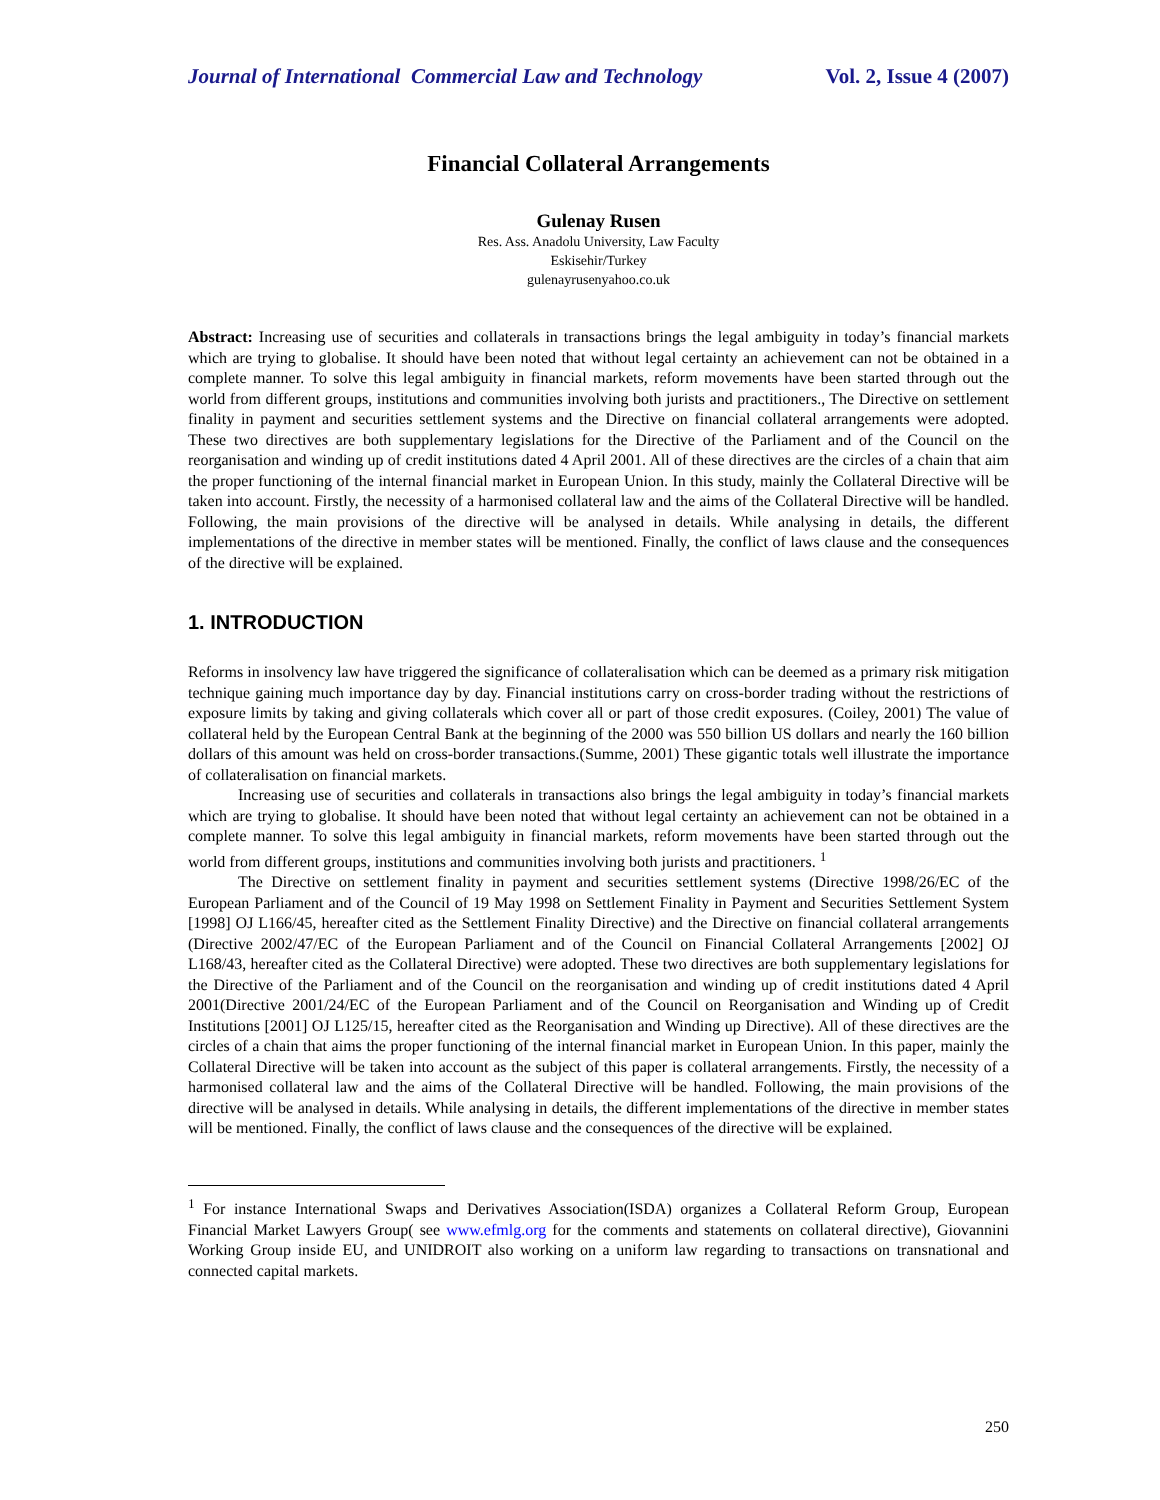Journal of International Commercial Law and Technology Vol. 2, Issue 4 (2007)
Financial Collateral Arrangements
Gulenay Rusen
Res. Ass. Anadolu University, Law Faculty
Eskisehir/Turkey
gulenayrusenyahoo.co.uk
Abstract: Increasing use of securities and collaterals in transactions brings the legal ambiguity in today’s financial markets which are trying to globalise. It should have been noted that without legal certainty an achievement can not be obtained in a complete manner. To solve this legal ambiguity in financial markets, reform movements have been started through out the world from different groups, institutions and communities involving both jurists and practitioners., The Directive on settlement finality in payment and securities settlement systems and the Directive on financial collateral arrangements were adopted. These two directives are both supplementary legislations for the Directive of the Parliament and of the Council on the reorganisation and winding up of credit institutions dated 4 April 2001. All of these directives are the circles of a chain that aim the proper functioning of the internal financial market in European Union. In this study, mainly the Collateral Directive will be taken into account. Firstly, the necessity of a harmonised collateral law and the aims of the Collateral Directive will be handled. Following, the main provisions of the directive will be analysed in details. While analysing in details, the different implementations of the directive in member states will be mentioned. Finally, the conflict of laws clause and the consequences of the directive will be explained.
1. INTRODUCTION
Reforms in insolvency law have triggered the significance of collateralisation which can be deemed as a primary risk mitigation technique gaining much importance day by day. Financial institutions carry on cross-border trading without the restrictions of exposure limits by taking and giving collaterals which cover all or part of those credit exposures. (Coiley, 2001) The value of collateral held by the European Central Bank at the beginning of the 2000 was 550 billion US dollars and nearly the 160 billion dollars of this amount was held on cross-border transactions.(Summe, 2001) These gigantic totals well illustrate the importance of collateralisation on financial markets.
Increasing use of securities and collaterals in transactions also brings the legal ambiguity in today’s financial markets which are trying to globalise. It should have been noted that without legal certainty an achievement can not be obtained in a complete manner. To solve this legal ambiguity in financial markets, reform movements have been started through out the world from different groups, institutions and communities involving both jurists and practitioners. <sup>1</sup>
The Directive on settlement finality in payment and securities settlement systems (Directive 1998/26/EC of the European Parliament and of the Council of 19 May 1998 on Settlement Finality in Payment and Securities Settlement System [1998] OJ L166/45, hereafter cited as the Settlement Finality Directive) and the Directive on financial collateral arrangements (Directive 2002/47/EC of the European Parliament and of the Council on Financial Collateral Arrangements [2002] OJ L168/43, hereafter cited as the Collateral Directive) were adopted. These two directives are both supplementary legislations for the Directive of the Parliament and of the Council on the reorganisation and winding up of credit institutions dated 4 April 2001(Directive 2001/24/EC of the European Parliament and of the Council on Reorganisation and Winding up of Credit Institutions [2001] OJ L125/15, hereafter cited as the Reorganisation and Winding up Directive). All of these directives are the circles of a chain that aims the proper functioning of the internal financial market in European Union. In this paper, mainly the Collateral Directive will be taken into account as the subject of this paper is collateral arrangements. Firstly, the necessity of a harmonised collateral law and the aims of the Collateral Directive will be handled. Following, the main provisions of the directive will be analysed in details. While analysing in details, the different implementations of the directive in member states will be mentioned. Finally, the conflict of laws clause and the consequences of the directive will be explained.
<sup>1</sup> For instance International Swaps and Derivatives Association(ISDA) organizes a Collateral Reform Group, European Financial Market Lawyers Group( see www.efmlg.org for the comments and statements on collateral directive), Giovannini Working Group inside EU, and UNIDROIT also working on a uniform law regarding to transactions on transnational and connected capital markets.
250